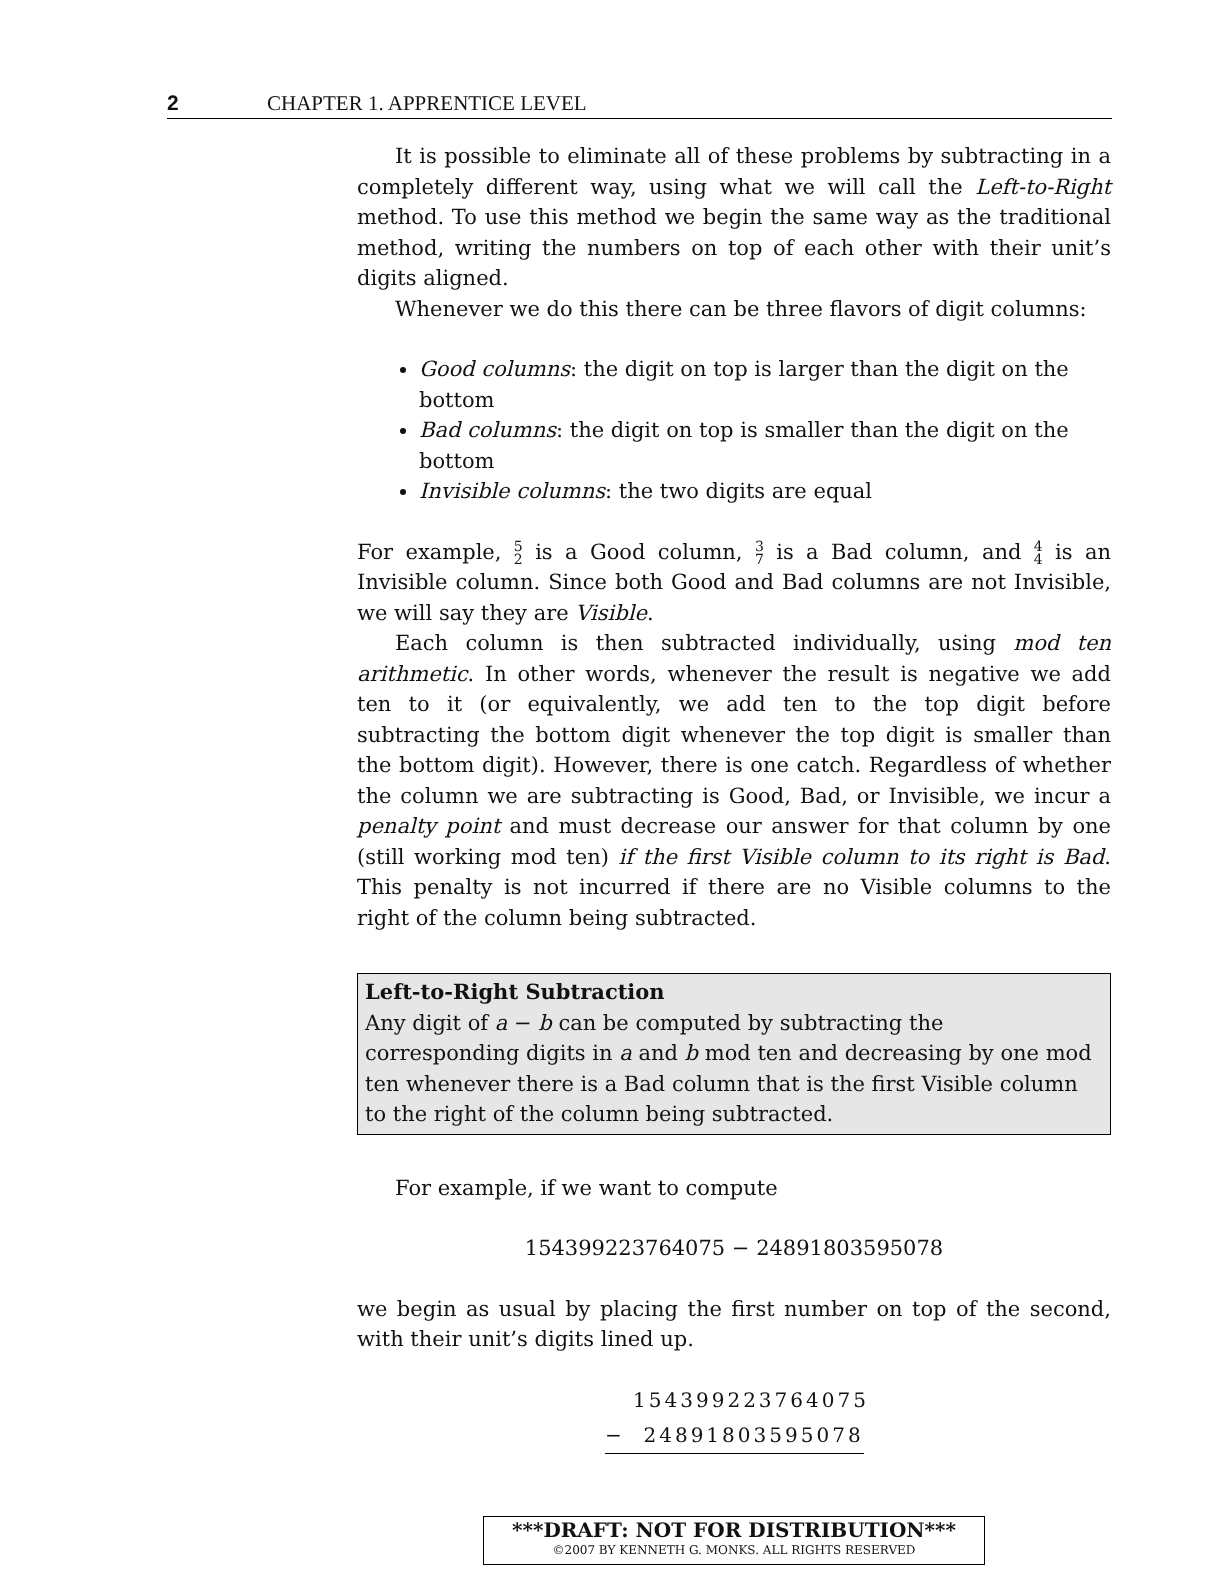2 CHAPTER 1. APPRENTICE LEVEL
It is possible to eliminate all of these problems by subtracting in a completely different way, using what we will call the Left-to-Right method. To use this method we begin the same way as the traditional method, writing the numbers on top of each other with their unit’s digits aligned.
Whenever we do this there can be three flavors of digit columns:
Good columns: the digit on top is larger than the digit on the bottom
Bad columns: the digit on top is smaller than the digit on the bottom
Invisible columns: the two digits are equal
For example, 5
2 is a Good column, 3
7 is a Bad column, and 4
4 is an Invisible column. Since both Good and Bad columns are not Invisible, we will say they are Visible.
Each column is then subtracted individually, using mod ten arithmetic. In other words, whenever the result is negative we add ten to it (or equivalently, we add ten to the top digit before subtracting the bottom digit whenever the top digit is smaller than the bottom digit). However, there is one catch. Regardless of whether the column we are subtracting is Good, Bad, or Invisible, we incur a penalty point and must decrease our answer for that column by one (still working mod ten) if the first Visible column to its right is Bad. This penalty is not incurred if there are no Visible columns to the right of the column being subtracted.
Left-to-Right Subtraction
Any digit of a − b can be computed by subtracting the corresponding digits in a and b mod ten and decreasing by one mod ten whenever there is a Bad column that is the first Visible column to the right of the column being subtracted.
For example, if we want to compute
154399223764075 − 24891803595078
we begin as usual by placing the first number on top of the second, with their unit’s digits lined up.
154399223764075
− 24891803595078
***DRAFT: NOT FOR DISTRIBUTION***
©2007 BY KENNETH G. MONKS. ALL RIGHTS RESERVED